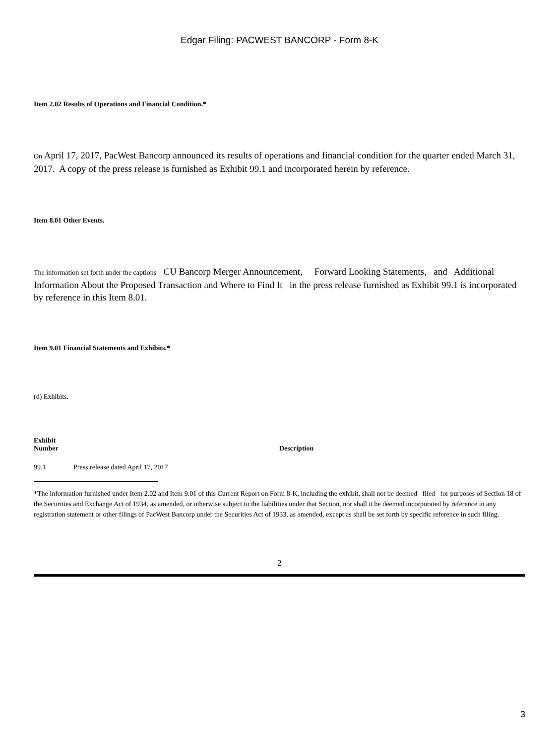Edgar Filing: PACWEST BANCORP - Form 8-K
Item 2.02 Results of Operations and Financial Condition.*
On April 17, 2017, PacWest Bancorp announced its results of operations and financial condition for the quarter ended March 31, 2017. A copy of the press release is furnished as Exhibit 99.1 and incorporated herein by reference.
Item 8.01 Other Events.
The information set forth under the captions CU Bancorp Merger Announcement, Forward Looking Statements, and Additional Information About the Proposed Transaction and Where to Find It in the press release furnished as Exhibit 99.1 is incorporated by reference in this Item 8.01.
Item 9.01 Financial Statements and Exhibits.*
(d) Exhibits.
| Exhibit Number | Description |
| --- | --- |
| 99.1 | Press release dated April 17, 2017 |
*The information furnished under Item 2.02 and Item 9.01 of this Current Report on Form 8-K, including the exhibit, shall not be deemed filed for purposes of Section 18 of the Securities and Exchange Act of 1934, as amended, or otherwise subject to the liabilities under that Section, nor shall it be deemed incorporated by reference in any registration statement or other filings of PacWest Bancorp under the Securities Act of 1933, as amended, except as shall be set forth by specific reference in such filing.
2
3